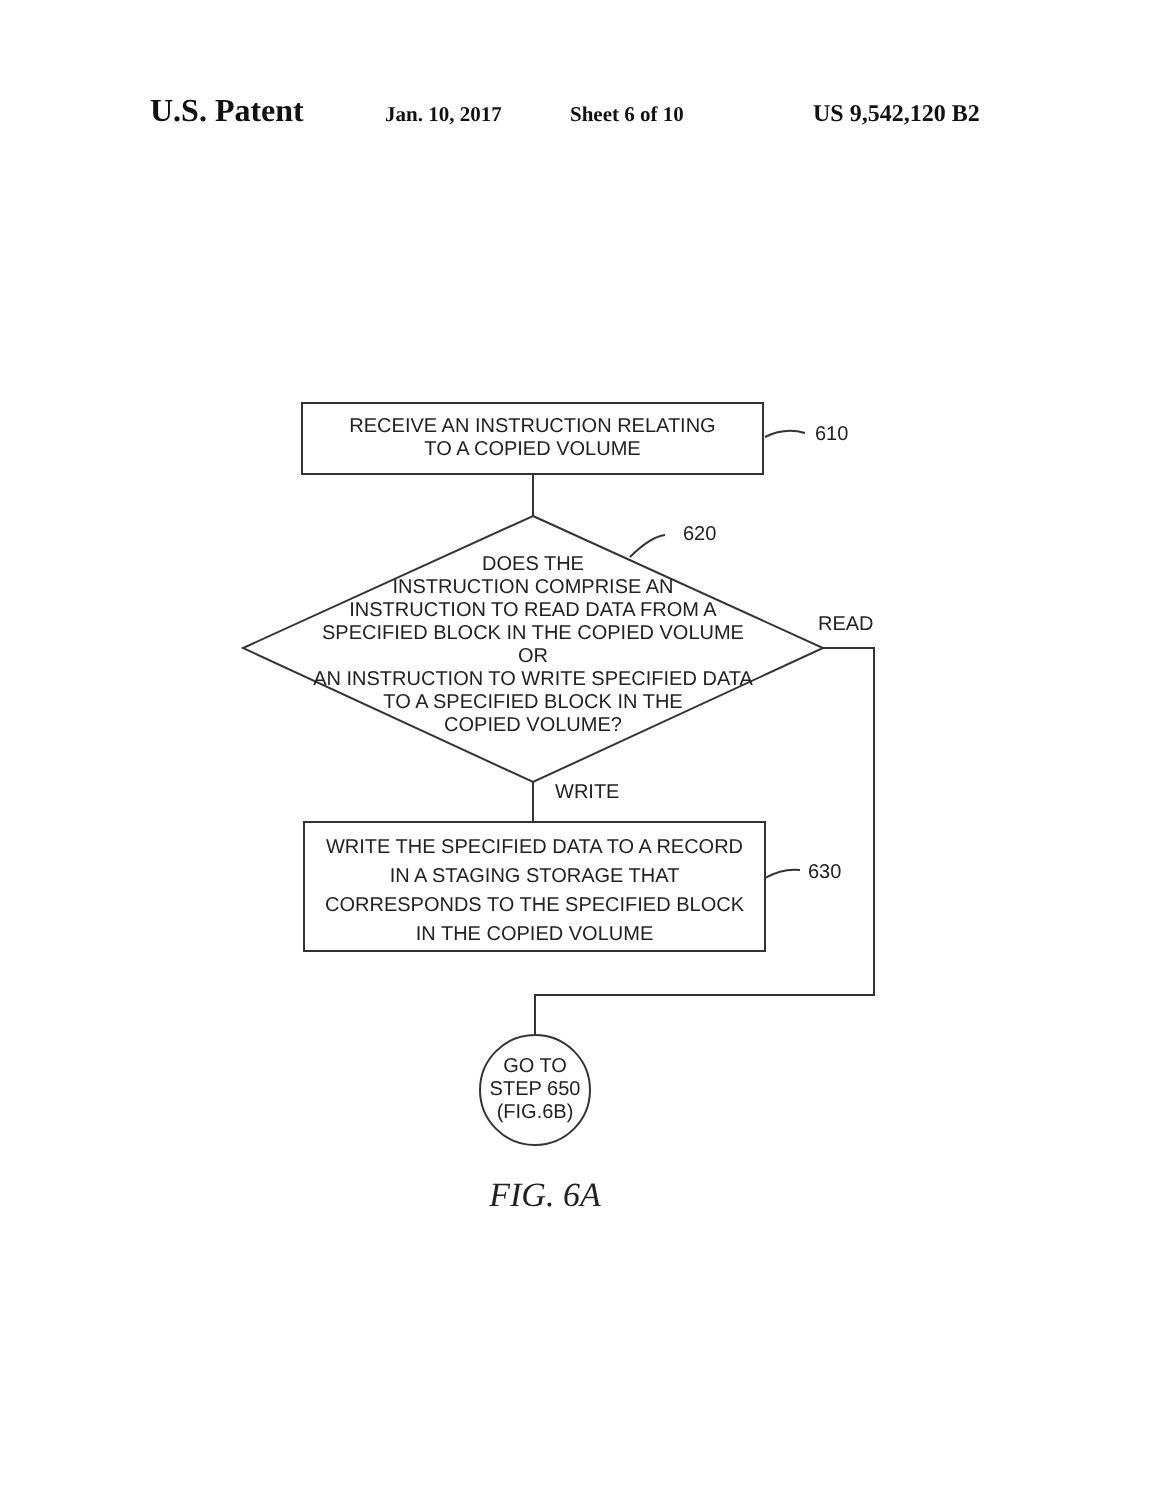U.S. Patent
Jan. 10, 2017 Sheet 6 of 10 US 9,542,120 B2
RECEIVE AN INSTRUCTION RELATING
TO A COPIED VOLUME
610
620
DOES THE
INSTRUCTION COMPRISE AN
INSTRUCTION TO READ DATA FROM A
SPECIFIED BLOCK IN THE COPIED VOLUME
OR
AN INSTRUCTION TO WRITE SPECIFIED DATA
TO A SPECIFIED BLOCK IN THE
COPIED VOLUME?
READ
WRITE
WRITE THE SPECIFIED DATA TO A RECORD
IN A STAGING STORAGE THAT
CORRESPONDS TO THE SPECIFIED BLOCK
IN THE COPIED VOLUME
630
GO TO
STEP 650
(FIG.6B)
FIG. 6A